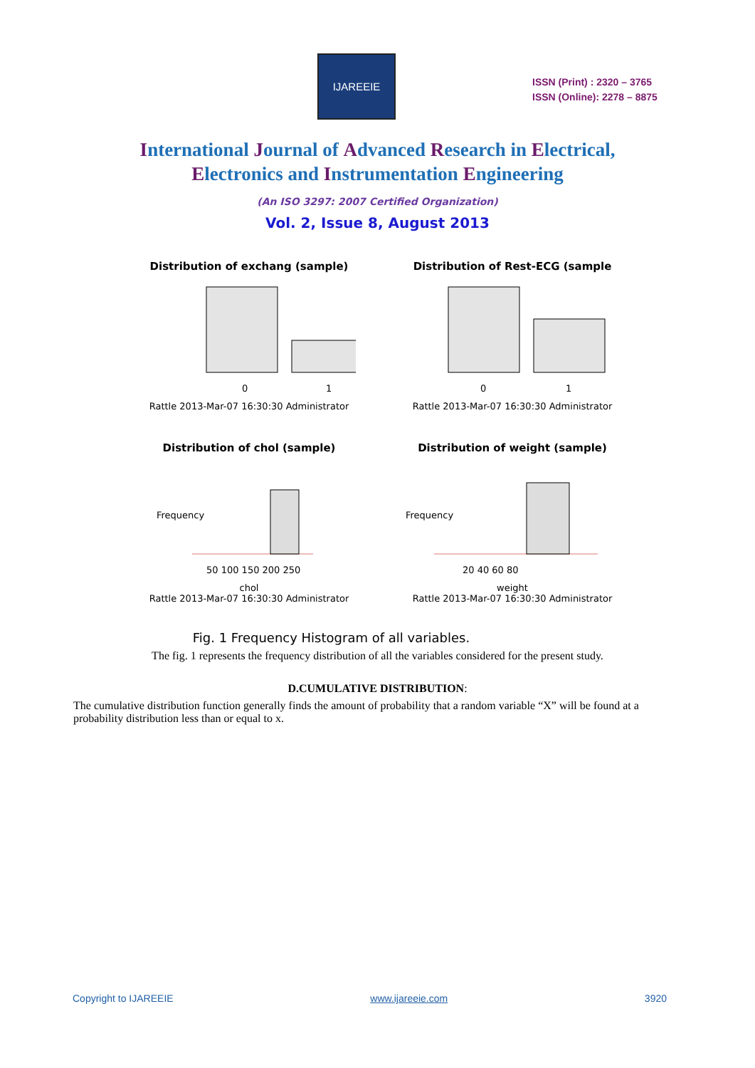IJAREEIE
ISSN (Print) : 2320 – 3765
ISSN (Online): 2278 – 8875
International Journal of Advanced Research in Electrical,
Electronics and Instrumentation Engineering
(An ISO 3297: 2007 Certified Organization)
Vol. 2, Issue 8, August 2013
Distribution of exchang (sample)
0
1
Rattle 2013-Mar-07 16:30:30 Administrator
Distribution of Rest-ECG (sample
0
1
Rattle 2013-Mar-07 16:30:30 Administrator
Distribution of chol (sample)
Frequency
50 100 150 200 250
chol
Rattle 2013-Mar-07 16:30:30 Administrator
Distribution of weight (sample)
Frequency
20 40 60 80
weight
Rattle 2013-Mar-07 16:30:30 Administrator
Fig. 1 Frequency Histogram of all variables.
The fig. 1 represents the frequency distribution of all the variables considered for the present study.
D.CUMULATIVE DISTRIBUTION:
The cumulative distribution function generally finds the amount of probability that a random variable “X” will be found at a probability distribution less than or equal to x.
Copyright to IJAREEIE www.ijareeie.com 3920